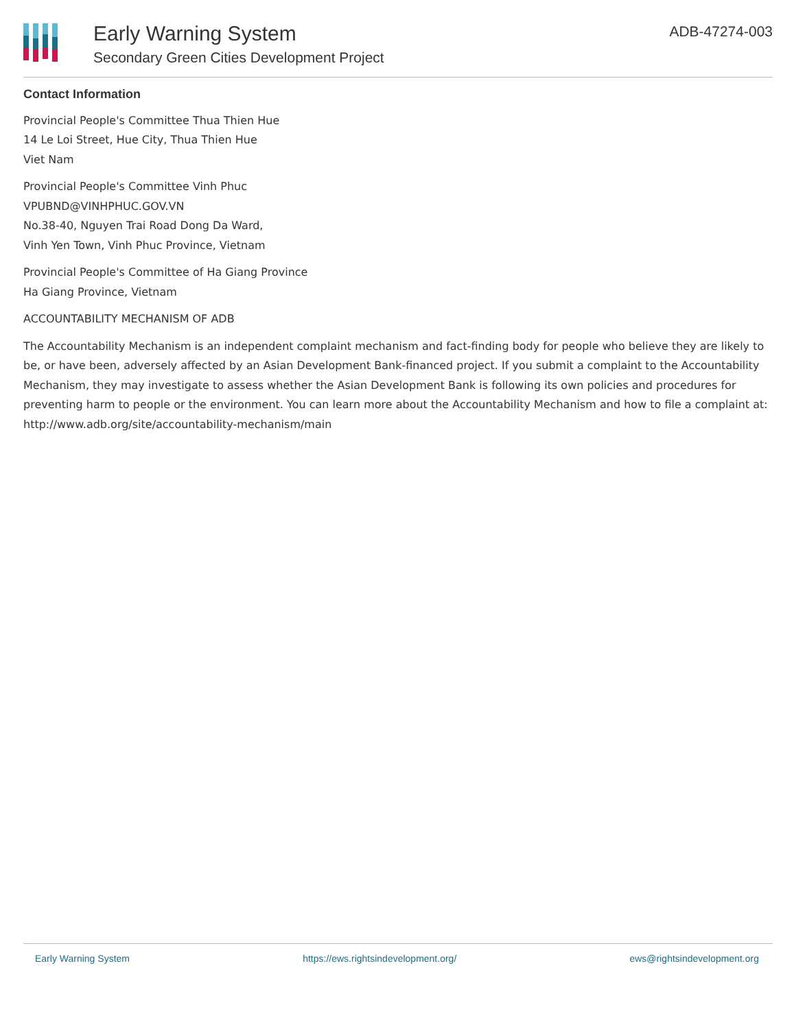Early Warning System
Secondary Green Cities Development Project
ADB-47274-003
Contact Information
Provincial People's Committee Thua Thien Hue
14 Le Loi Street, Hue City, Thua Thien Hue
Viet Nam
Provincial People's Committee Vinh Phuc
VPUBND@VINHPHUC.GOV.VN
No.38-40, Nguyen Trai Road Dong Da Ward,
Vinh Yen Town, Vinh Phuc Province, Vietnam
Provincial People's Committee of Ha Giang Province
Ha Giang Province, Vietnam
ACCOUNTABILITY MECHANISM OF ADB
The Accountability Mechanism is an independent complaint mechanism and fact-finding body for people who believe they are likely to be, or have been, adversely affected by an Asian Development Bank-financed project. If you submit a complaint to the Accountability Mechanism, they may investigate to assess whether the Asian Development Bank is following its own policies and procedures for preventing harm to people or the environment. You can learn more about the Accountability Mechanism and how to file a complaint at: http://www.adb.org/site/accountability-mechanism/main
Early Warning System https://ews.rightsindevelopment.org/ ews@rightsindevelopment.org